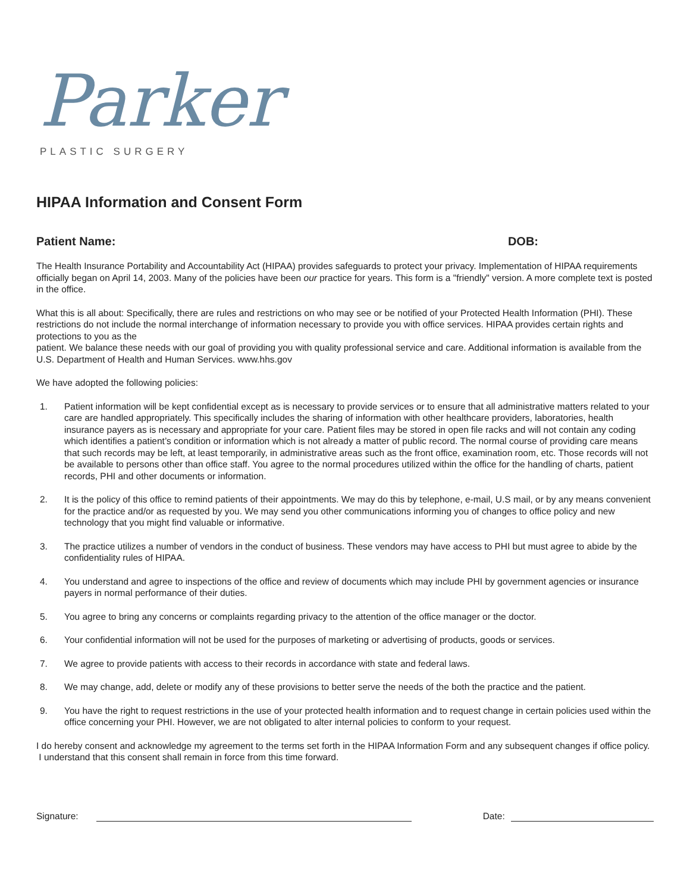Parker
PLASTIC SURGERY
HIPAA Information and Consent Form
Patient Name: DOB:
The Health Insurance Portability and Accountability Act (HIPAA) provides safeguards to protect your privacy. Implementation of HIPAA requirements officially began on April 14, 2003. Many of the policies have been our practice for years. This form is a "friendly" version. A more complete text is posted in the office.
What this is all about: Specifically, there are rules and restrictions on who may see or be notified of your Protected Health Information (PHI). These restrictions do not include the normal interchange of information necessary to provide you with office services. HIPAA provides certain rights and protections to you as the
patient. We balance these needs with our goal of providing you with quality professional service and care. Additional information is available from the U.S. Department of Health and Human Services. www.hhs.gov
We have adopted the following policies:
1. Patient information will be kept confidential except as is necessary to provide services or to ensure that all administrative matters related to your care are handled appropriately. This specifically includes the sharing of information with other healthcare providers, laboratories, health insurance payers as is necessary and appropriate for your care. Patient files may be stored in open file racks and will not contain any coding which identifies a patient’s condition or information which is not already a matter of public record. The normal course of providing care means that such records may be left, at least temporarily, in administrative areas such as the front office, examination room, etc. Those records will not be available to persons other than office staff. You agree to the normal procedures utilized within the office for the handling of charts, patient records, PHI and other documents or information.
2. It is the policy of this office to remind patients of their appointments. We may do this by telephone, e-mail, U.S mail, or by any means convenient for the practice and/or as requested by you. We may send you other communications informing you of changes to office policy and new technology that you might find valuable or informative.
3. The practice utilizes a number of vendors in the conduct of business. These vendors may have access to PHI but must agree to abide by the confidentiality rules of HIPAA.
4. You understand and agree to inspections of the office and review of documents which may include PHI by government agencies or insurance payers in normal performance of their duties.
5. You agree to bring any concerns or complaints regarding privacy to the attention of the office manager or the doctor.
6. Your confidential information will not be used for the purposes of marketing or advertising of products, goods or services.
7. We agree to provide patients with access to their records in accordance with state and federal laws.
8. We may change, add, delete or modify any of these provisions to better serve the needs of the both the practice and the patient.
9. You have the right to request restrictions in the use of your protected health information and to request change in certain policies used within the office concerning your PHI. However, we are not obligated to alter internal policies to conform to your request.
I do hereby consent and acknowledge my agreement to the terms set forth in the HIPAA Information Form and any subsequent changes if office policy. I understand that this consent shall remain in force from this time forward.
Signature: Date: